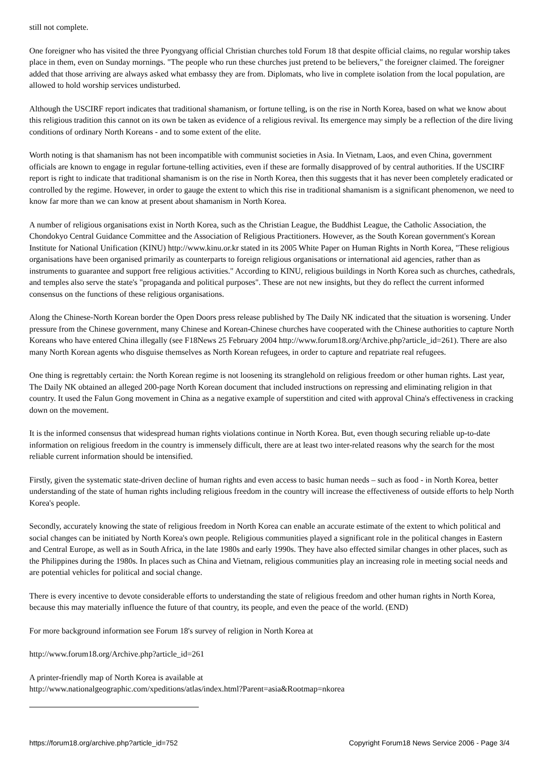still not complete.
One foreigner who has visited the three Pyongyang official Christian churches told Forum 18 that despite official claims, no regular worship takes place in them, even on Sunday mornings. "The people who run these churches just pretend to be believers," the foreigner claimed. The foreigner added that those arriving are always asked what embassy they are from. Diplomats, who live in complete isolation from the local population, are allowed to hold worship services undisturbed.
Although the USCIRF report indicates that traditional shamanism, or fortune telling, is on the rise in North Korea, based on what we know about this religious tradition this cannot on its own be taken as evidence of a religious revival. Its emergence may simply be a reflection of the dire living conditions of ordinary North Koreans - and to some extent of the elite.
Worth noting is that shamanism has not been incompatible with communist societies in Asia. In Vietnam, Laos, and even China, government officials are known to engage in regular fortune-telling activities, even if these are formally disapproved of by central authorities. If the USCIRF report is right to indicate that traditional shamanism is on the rise in North Korea, then this suggests that it has never been completely eradicated or controlled by the regime. However, in order to gauge the extent to which this rise in traditional shamanism is a significant phenomenon, we need to know far more than we can know at present about shamanism in North Korea.
A number of religious organisations exist in North Korea, such as the Christian League, the Buddhist League, the Catholic Association, the Chondokyo Central Guidance Committee and the Association of Religious Practitioners. However, as the South Korean government's Korean Institute for National Unification (KINU) http://www.kinu.or.kr stated in its 2005 White Paper on Human Rights in North Korea, "These religious organisations have been organised primarily as counterparts to foreign religious organisations or international aid agencies, rather than as instruments to guarantee and support free religious activities." According to KINU, religious buildings in North Korea such as churches, cathedrals, and temples also serve the state's "propaganda and political purposes". These are not new insights, but they do reflect the current informed consensus on the functions of these religious organisations.
Along the Chinese-North Korean border the Open Doors press release published by The Daily NK indicated that the situation is worsening. Under pressure from the Chinese government, many Chinese and Korean-Chinese churches have cooperated with the Chinese authorities to capture North Koreans who have entered China illegally (see F18News 25 February 2004 http://www.forum18.org/Archive.php?article_id=261). There are also many North Korean agents who disguise themselves as North Korean refugees, in order to capture and repatriate real refugees.
One thing is regrettably certain: the North Korean regime is not loosening its stranglehold on religious freedom or other human rights. Last year, The Daily NK obtained an alleged 200-page North Korean document that included instructions on repressing and eliminating religion in that country. It used the Falun Gong movement in China as a negative example of superstition and cited with approval China's effectiveness in cracking down on the movement.
It is the informed consensus that widespread human rights violations continue in North Korea. But, even though securing reliable up-to-date information on religious freedom in the country is immensely difficult, there are at least two inter-related reasons why the search for the most reliable current information should be intensified.
Firstly, given the systematic state-driven decline of human rights and even access to basic human needs – such as food - in North Korea, better understanding of the state of human rights including religious freedom in the country will increase the effectiveness of outside efforts to help North Korea's people.
Secondly, accurately knowing the state of religious freedom in North Korea can enable an accurate estimate of the extent to which political and social changes can be initiated by North Korea's own people. Religious communities played a significant role in the political changes in Eastern and Central Europe, as well as in South Africa, in the late 1980s and early 1990s. They have also effected similar changes in other places, such as the Philippines during the 1980s. In places such as China and Vietnam, religious communities play an increasing role in meeting social needs and are potential vehicles for political and social change.
There is every incentive to devote considerable efforts to understanding the state of religious freedom and other human rights in North Korea, because this may materially influence the future of that country, its people, and even the peace of the world. (END)
For more background information see Forum 18's survey of religion in North Korea at
http://www.forum18.org/Archive.php?article_id=261
A printer-friendly map of North Korea is available at
http://www.nationalgeographic.com/xpeditions/atlas/index.html?Parent=asia&Rootmap=nkorea
https://forum18.org/archive.php?article_id=752 Copyright Forum18 News Service 2006 - Page 3/4